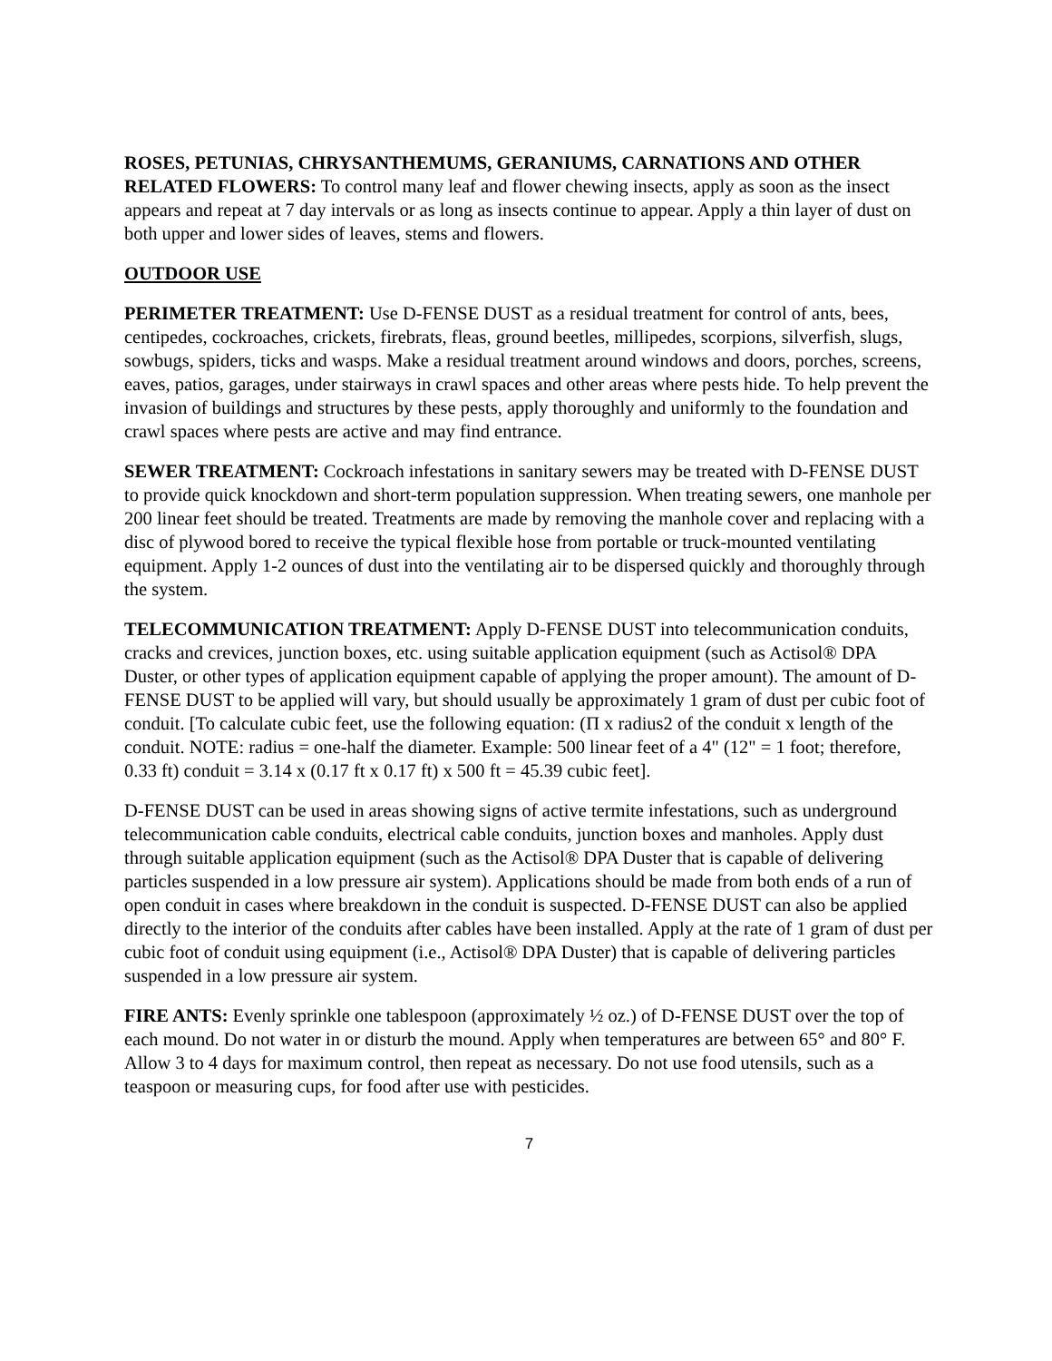ROSES, PETUNIAS, CHRYSANTHEMUMS, GERANIUMS, CARNATIONS AND OTHER RELATED FLOWERS: To control many leaf and flower chewing insects, apply as soon as the insect appears and repeat at 7 day intervals or as long as insects continue to appear. Apply a thin layer of dust on both upper and lower sides of leaves, stems and flowers.
OUTDOOR USE
PERIMETER TREATMENT: Use D-FENSE DUST as a residual treatment for control of ants, bees, centipedes, cockroaches, crickets, firebrats, fleas, ground beetles, millipedes, scorpions, silverfish, slugs, sowbugs, spiders, ticks and wasps. Make a residual treatment around windows and doors, porches, screens, eaves, patios, garages, under stairways in crawl spaces and other areas where pests hide. To help prevent the invasion of buildings and structures by these pests, apply thoroughly and uniformly to the foundation and crawl spaces where pests are active and may find entrance.
SEWER TREATMENT: Cockroach infestations in sanitary sewers may be treated with D-FENSE DUST to provide quick knockdown and short-term population suppression. When treating sewers, one manhole per 200 linear feet should be treated. Treatments are made by removing the manhole cover and replacing with a disc of plywood bored to receive the typical flexible hose from portable or truck-mounted ventilating equipment. Apply 1-2 ounces of dust into the ventilating air to be dispersed quickly and thoroughly through the system.
TELECOMMUNICATION TREATMENT: Apply D-FENSE DUST into telecommunication conduits, cracks and crevices, junction boxes, etc. using suitable application equipment (such as Actisol® DPA Duster, or other types of application equipment capable of applying the proper amount). The amount of D-FENSE DUST to be applied will vary, but should usually be approximately 1 gram of dust per cubic foot of conduit. [To calculate cubic feet, use the following equation: (Π x radius2 of the conduit x length of the conduit. NOTE: radius = one-half the diameter. Example: 500 linear feet of a 4" (12" = 1 foot; therefore, 0.33 ft) conduit = 3.14 x (0.17 ft x 0.17 ft) x 500 ft = 45.39 cubic feet].
D-FENSE DUST can be used in areas showing signs of active termite infestations, such as underground telecommunication cable conduits, electrical cable conduits, junction boxes and manholes. Apply dust through suitable application equipment (such as the Actisol® DPA Duster that is capable of delivering particles suspended in a low pressure air system). Applications should be made from both ends of a run of open conduit in cases where breakdown in the conduit is suspected. D-FENSE DUST can also be applied directly to the interior of the conduits after cables have been installed. Apply at the rate of 1 gram of dust per cubic foot of conduit using equipment (i.e., Actisol® DPA Duster) that is capable of delivering particles suspended in a low pressure air system.
FIRE ANTS: Evenly sprinkle one tablespoon (approximately ½ oz.) of D-FENSE DUST over the top of each mound. Do not water in or disturb the mound. Apply when temperatures are between 65° and 80° F. Allow 3 to 4 days for maximum control, then repeat as necessary. Do not use food utensils, such as a teaspoon or measuring cups, for food after use with pesticides.
7